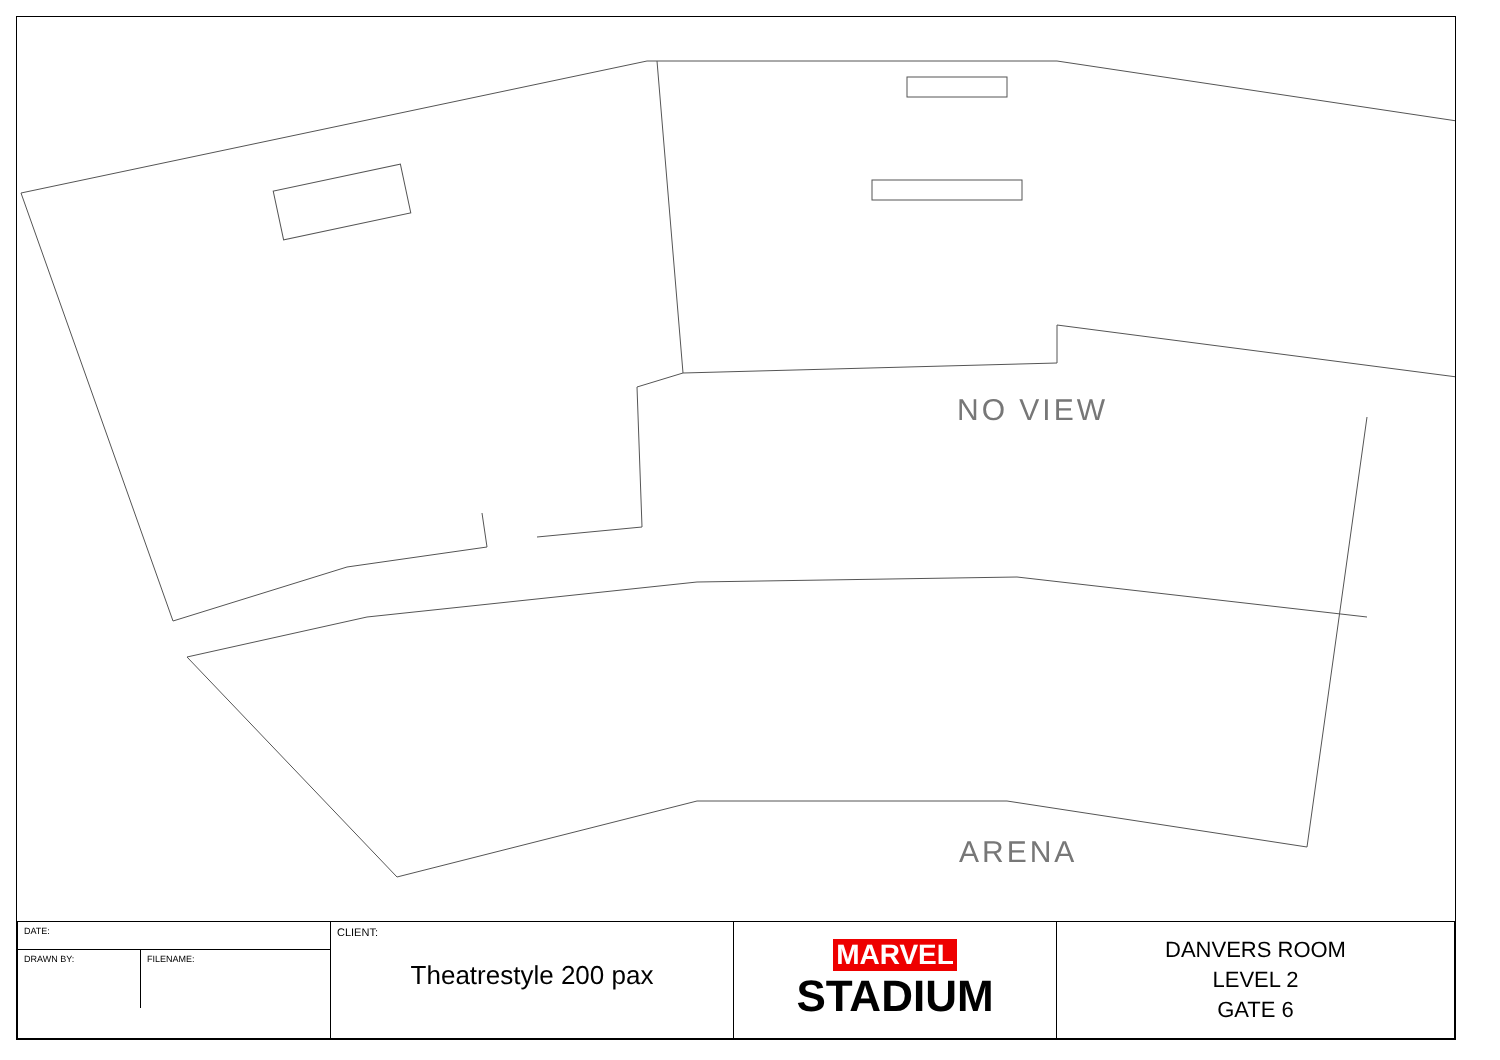NO VIEW
ARENA
| DATE: | CLIENT: Theatrestyle 200 pax | MARVEL STADIUM | DANVERS ROOM LEVEL 2 GATE 6 |
| / DRAWN BY: / FILENAME: / | | | |